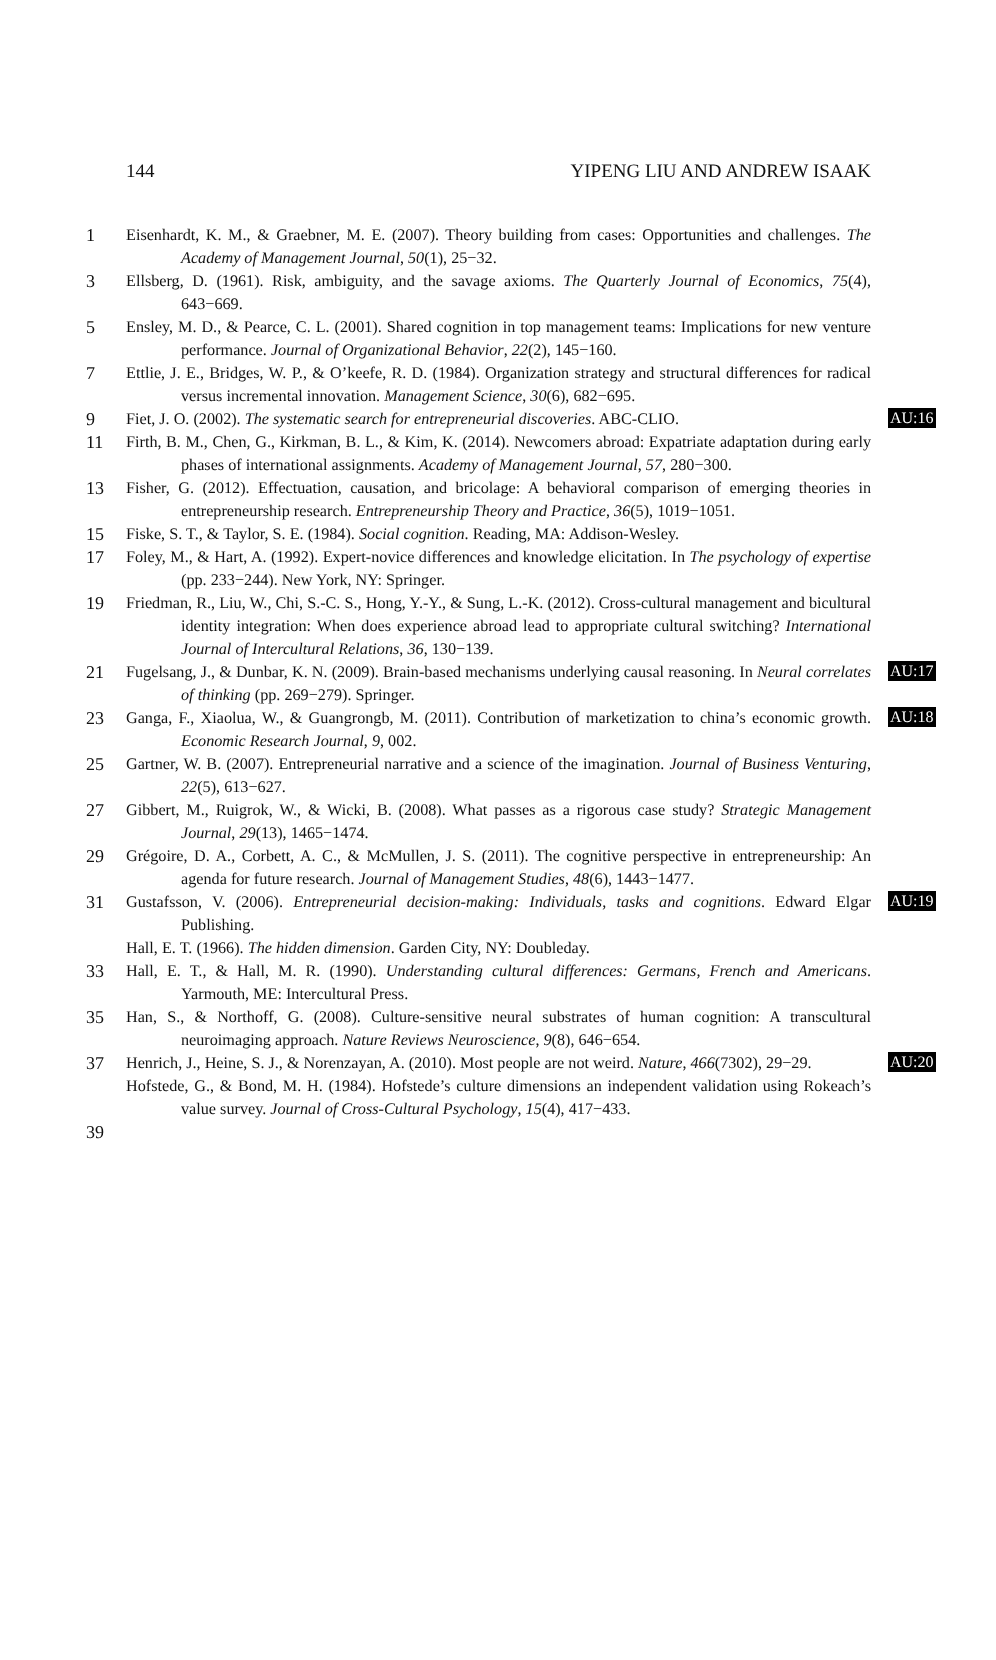144 YIPENG LIU AND ANDREW ISAAK
1 Eisenhardt, K. M., & Graebner, M. E. (2007). Theory building from cases: Opportunities and challenges. The Academy of Management Journal, 50(1), 25−32.
3 Ellsberg, D. (1961). Risk, ambiguity, and the savage axioms. The Quarterly Journal of Economics, 75(4), 643−669.
5 Ensley, M. D., & Pearce, C. L. (2001). Shared cognition in top management teams: Implications for new venture performance. Journal of Organizational Behavior, 22(2), 145−160.
7 Ettlie, J. E., Bridges, W. P., & O’keefe, R. D. (1984). Organization strategy and structural differences for radical versus incremental innovation. Management Science, 30(6), 682−695.
9 Fiet, J. O. (2002). The systematic search for entrepreneurial discoveries. ABC-CLIO.
AU:16
11 Firth, B. M., Chen, G., Kirkman, B. L., & Kim, K. (2014). Newcomers abroad: Expatriate adaptation during early phases of international assignments. Academy of Management Journal, 57, 280−300.
13 Fisher, G. (2012). Effectuation, causation, and bricolage: A behavioral comparison of emerging theories in entrepreneurship research. Entrepreneurship Theory and Practice, 36(5), 1019−1051.
15 Fiske, S. T., & Taylor, S. E. (1984). Social cognition. Reading, MA: Addison-Wesley.
17 Foley, M., & Hart, A. (1992). Expert-novice differences and knowledge elicitation. In The psychology of expertise (pp. 233−244). New York, NY: Springer.
19 Friedman, R., Liu, W., Chi, S.-C. S., Hong, Y.-Y., & Sung, L.-K. (2012). Cross-cultural management and bicultural identity integration: When does experience abroad lead to appropriate cultural switching? International Journal of Intercultural Relations, 36, 130−139.
21 Fugelsang, J., & Dunbar, K. N. (2009). Brain-based mechanisms underlying causal reasoning. In Neural correlates of thinking (pp. 269−279). Springer.
AU:17
23 Ganga, F., Xiaolua, W., & Guangrongb, M. (2011). Contribution of marketization to china’s economic growth. Economic Research Journal, 9, 002.
AU:18
25 Gartner, W. B. (2007). Entrepreneurial narrative and a science of the imagination. Journal of Business Venturing, 22(5), 613−627.
27 Gibbert, M., Ruigrok, W., & Wicki, B. (2008). What passes as a rigorous case study? Strategic Management Journal, 29(13), 1465−1474.
29 Grégoire, D. A., Corbett, A. C., & McMullen, J. S. (2011). The cognitive perspective in entrepreneurship: An agenda for future research. Journal of Management Studies, 48(6), 1443−1477.
31 Gustafsson, V. (2006). Entrepreneurial decision-making: Individuals, tasks and cognitions. Edward Elgar Publishing.
AU:19
Hall, E. T. (1966). The hidden dimension. Garden City, NY: Doubleday.
33 Hall, E. T., & Hall, M. R. (1990). Understanding cultural differences: Germans, French and Americans. Yarmouth, ME: Intercultural Press.
35 Han, S., & Northoff, G. (2008). Culture-sensitive neural substrates of human cognition: A transcultural neuroimaging approach. Nature Reviews Neuroscience, 9(8), 646−654.
37 Henrich, J., Heine, S. J., & Norenzayan, A. (2010). Most people are not weird. Nature, 466(7302), 29−29.
AU:20
Hofstede, G., & Bond, M. H. (1984). Hofstede’s culture dimensions an independent validation using Rokeach’s value survey. Journal of Cross-Cultural Psychology, 15(4), 417−433.
39